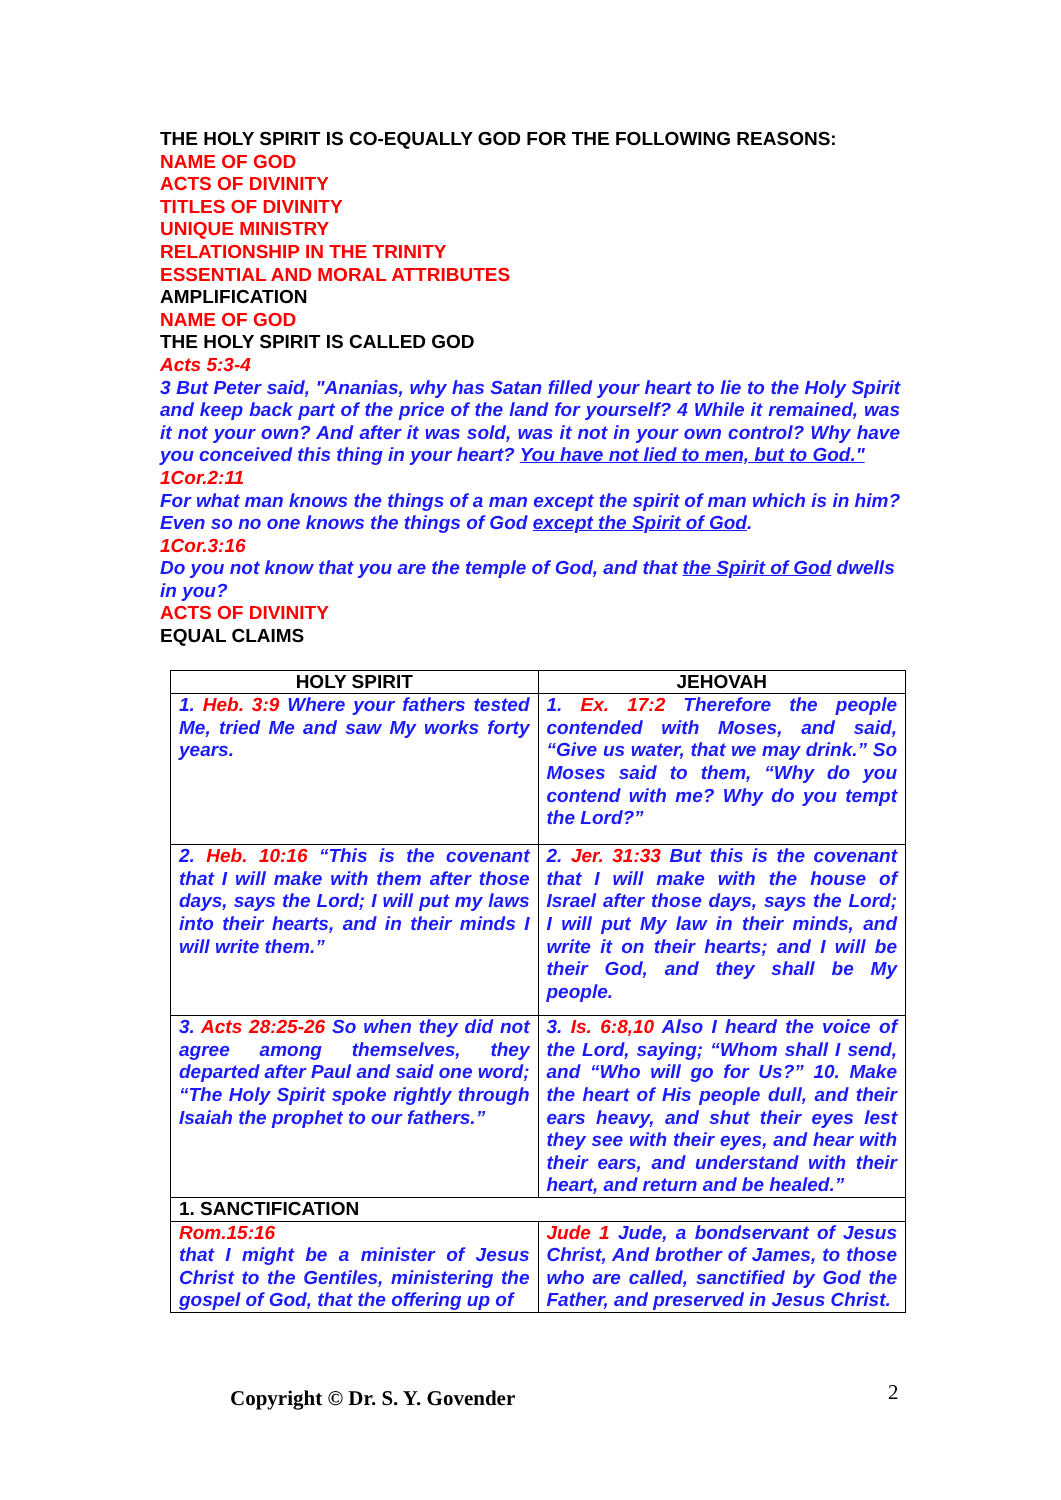THE HOLY SPIRIT IS CO-EQUALLY GOD FOR THE FOLLOWING REASONS:
NAME OF GOD
ACTS OF DIVINITY
TITLES OF DIVINITY
UNIQUE MINISTRY
RELATIONSHIP IN THE TRINITY
ESSENTIAL AND MORAL ATTRIBUTES
AMPLIFICATION
NAME OF GOD
THE HOLY SPIRIT IS CALLED GOD
Acts 5:3-4
3 But Peter said, "Ananias, why has Satan filled your heart to lie to the Holy Spirit and keep back part of the price of the land for yourself? 4 While it remained, was it not your own? And after it was sold, was it not in your own control? Why have you conceived this thing in your heart? You have not lied to men, but to God."
1Cor.2:11
For what man knows the things of a man except the spirit of man which is in him? Even so no one knows the things of God except the Spirit of God.
1Cor.3:16
Do you not know that you are the temple of God, and that the Spirit of God dwells in you?
ACTS OF DIVINITY
EQUAL CLAIMS
| HOLY SPIRIT | JEHOVAH |
| --- | --- |
| 1. Heb. 3:9 Where your fathers tested Me, tried Me and saw My works forty years. | 1. Ex. 17:2 Therefore the people contended with Moses, and said, “Give us water, that we may drink.” So Moses said to them, “Why do you contend with me? Why do you tempt the Lord?” |
| 2. Heb. 10:16 “This is the covenant that I will make with them after those days, says the Lord; I will put my laws into their hearts, and in their minds I will write them.” | 2. Jer. 31:33 But this is the covenant that I will make with the house of Israel after those days, says the Lord; I will put My law in their minds, and write it on their hearts; and I will be their God, and they shall be My people. |
| 3. Acts 28:25-26 So when they did not agree among themselves, they departed after Paul and said one word; “The Holy Spirit spoke rightly through Isaiah the prophet to our fathers.” | 3. Is. 6:8,10 Also I heard the voice of the Lord, saying; “Whom shall I send, and “Who will go for Us?” 10. Make the heart of His people dull, and their ears heavy, and shut their eyes lest they see with their eyes, and hear with their ears, and understand with their heart, and return and be healed.” |
| 1. SANCTIFICATION | |
| Rom.15:16 that I might be a minister of Jesus Christ to the Gentiles, ministering the gospel of God, that the offering up of | Jude 1 Jude, a bondservant of Jesus Christ, And brother of James, to those who are called, sanctified by God the Father, and preserved in Jesus Christ. |
Copyright © Dr. S. Y. Govender 2